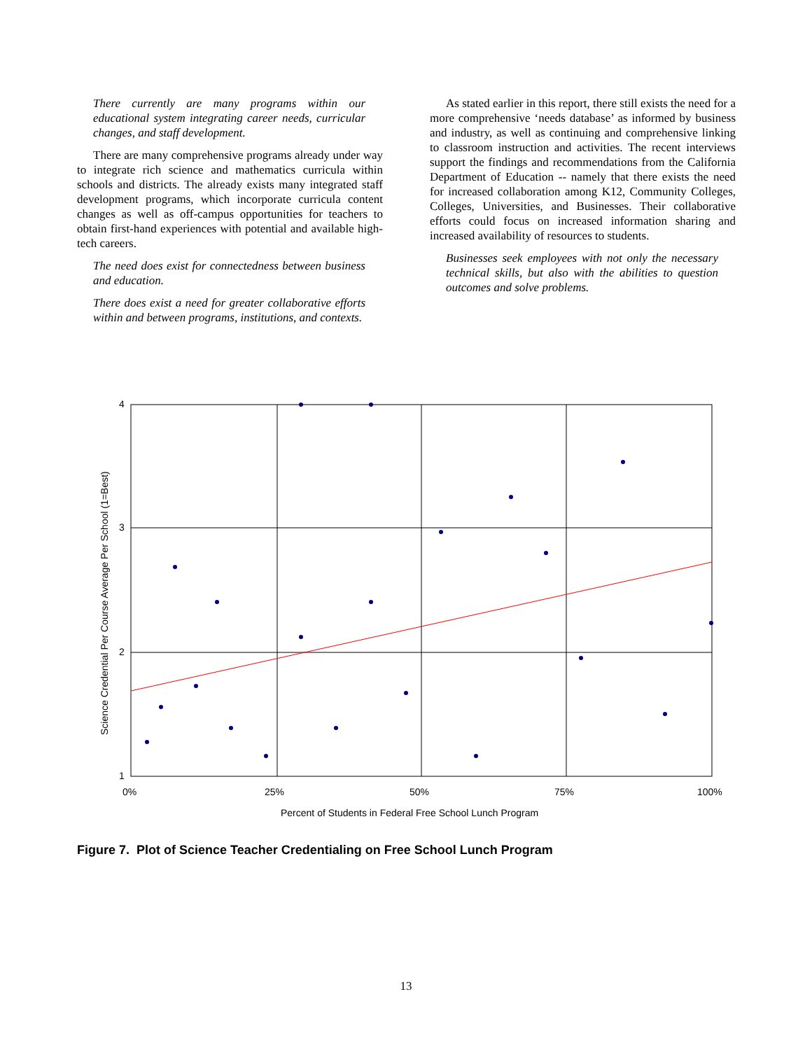There currently are many programs within our educational system integrating career needs, curricular changes, and staff development.
There are many comprehensive programs already under way to integrate rich science and mathematics curricula within schools and districts. The already exists many integrated staff development programs, which incorporate curricula content changes as well as off-campus opportunities for teachers to obtain first-hand experiences with potential and available high-tech careers.
The need does exist for connectedness between business and education.
There does exist a need for greater collaborative efforts within and between programs, institutions, and contexts.
As stated earlier in this report, there still exists the need for a more comprehensive ‘needs database’ as informed by business and industry, as well as continuing and comprehensive linking to classroom instruction and activities. The recent interviews support the findings and recommendations from the California Department of Education -- namely that there exists the need for increased collaboration among K12, Community Colleges, Colleges, Universities, and Businesses. Their collaborative efforts could focus on increased information sharing and increased availability of resources to students.
Businesses seek employees with not only the necessary technical skills, but also with the abilities to question outcomes and solve problems.
4
3
2
1
0%
25%
50%
75%
100%
Percent of Students in Federal Free School Lunch Program
Science Credential Per Course Average Per School (1=Best)
Figure 7. Plot of Science Teacher Credentialing on Free School Lunch Program
13